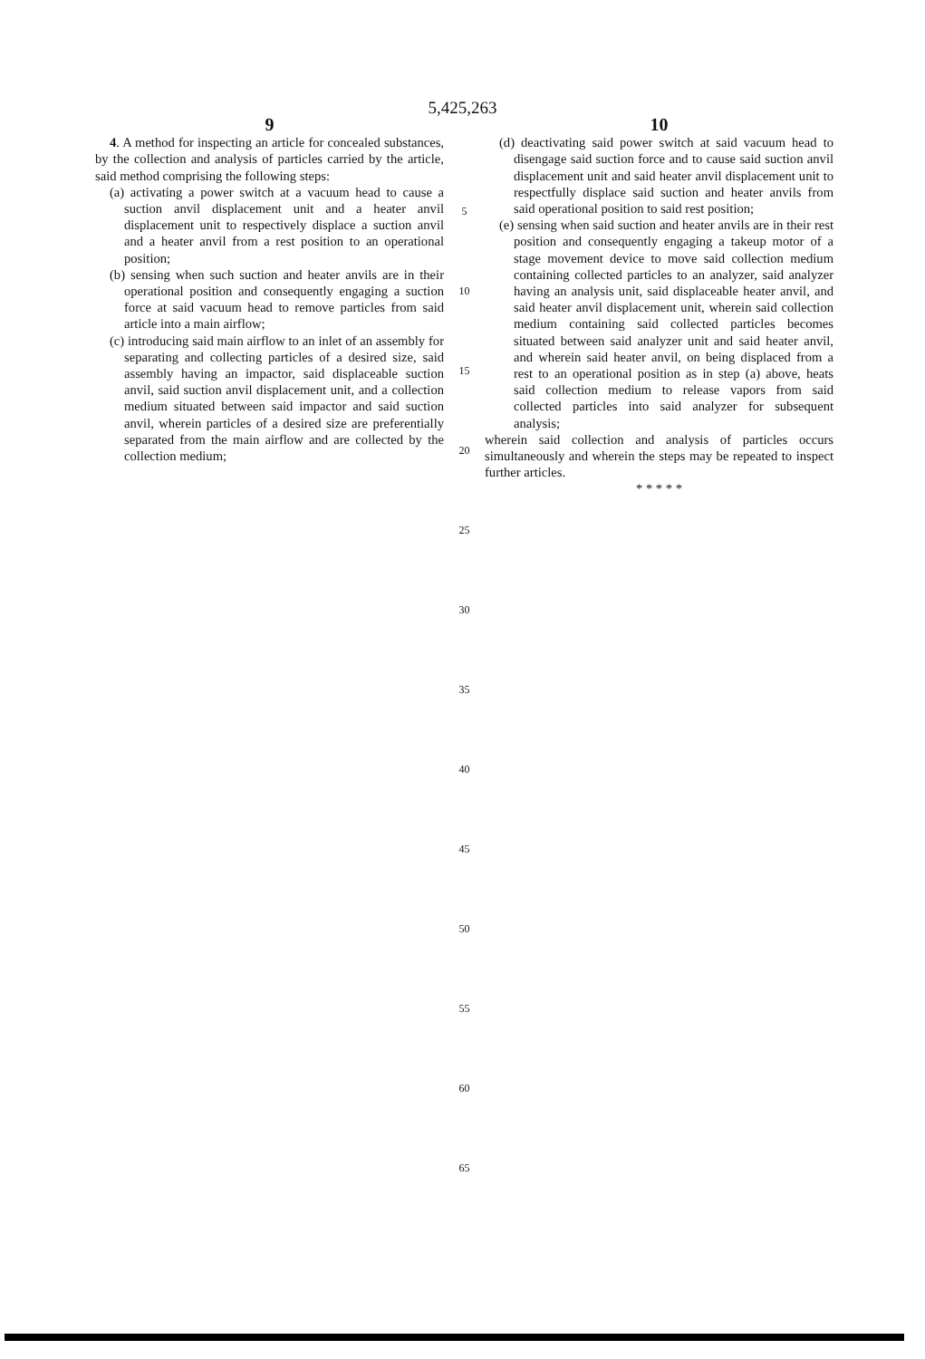5,425,263
9
4. A method for inspecting an article for concealed substances, by the collection and analysis of particles carried by the article, said method comprising the following steps:
(a) activating a power switch at a vacuum head to cause a suction anvil displacement unit and a heater anvil displacement unit to respectively displace a suction anvil and a heater anvil from a rest position to an operational position;
(b) sensing when such suction and heater anvils are in their operational position and consequently engaging a suction force at said vacuum head to remove particles from said article into a main airflow;
(c) introducing said main airflow to an inlet of an assembly for separating and collecting particles of a desired size, said assembly having an impactor, said displaceable suction anvil, said suction anvil displacement unit, and a collection medium situated between said impactor and said suction anvil, wherein particles of a desired size are preferentially separated from the main airflow and are collected by the collection medium;
5
10
15
20
25
30
35
40
45
50
55
60
65
10
(d) deactivating said power switch at said vacuum head to disengage said suction force and to cause said suction anvil displacement unit and said heater anvil displacement unit to respectfully displace said suction and heater anvils from said operational position to said rest position;
(e) sensing when said suction and heater anvils are in their rest position and consequently engaging a takeup motor of a stage movement device to move said collection medium containing collected particles to an analyzer, said analyzer having an analysis unit, said displaceable heater anvil, and said heater anvil displacement unit, wherein said collection medium containing said collected particles becomes situated between said analyzer unit and said heater anvil, and wherein said heater anvil, on being displaced from a rest to an operational position as in step (a) above, heats said collection medium to release vapors from said collected particles into said analyzer for subsequent analysis;
wherein said collection and analysis of particles occurs simultaneously and wherein the steps may be repeated to inspect further articles.
* * * * *